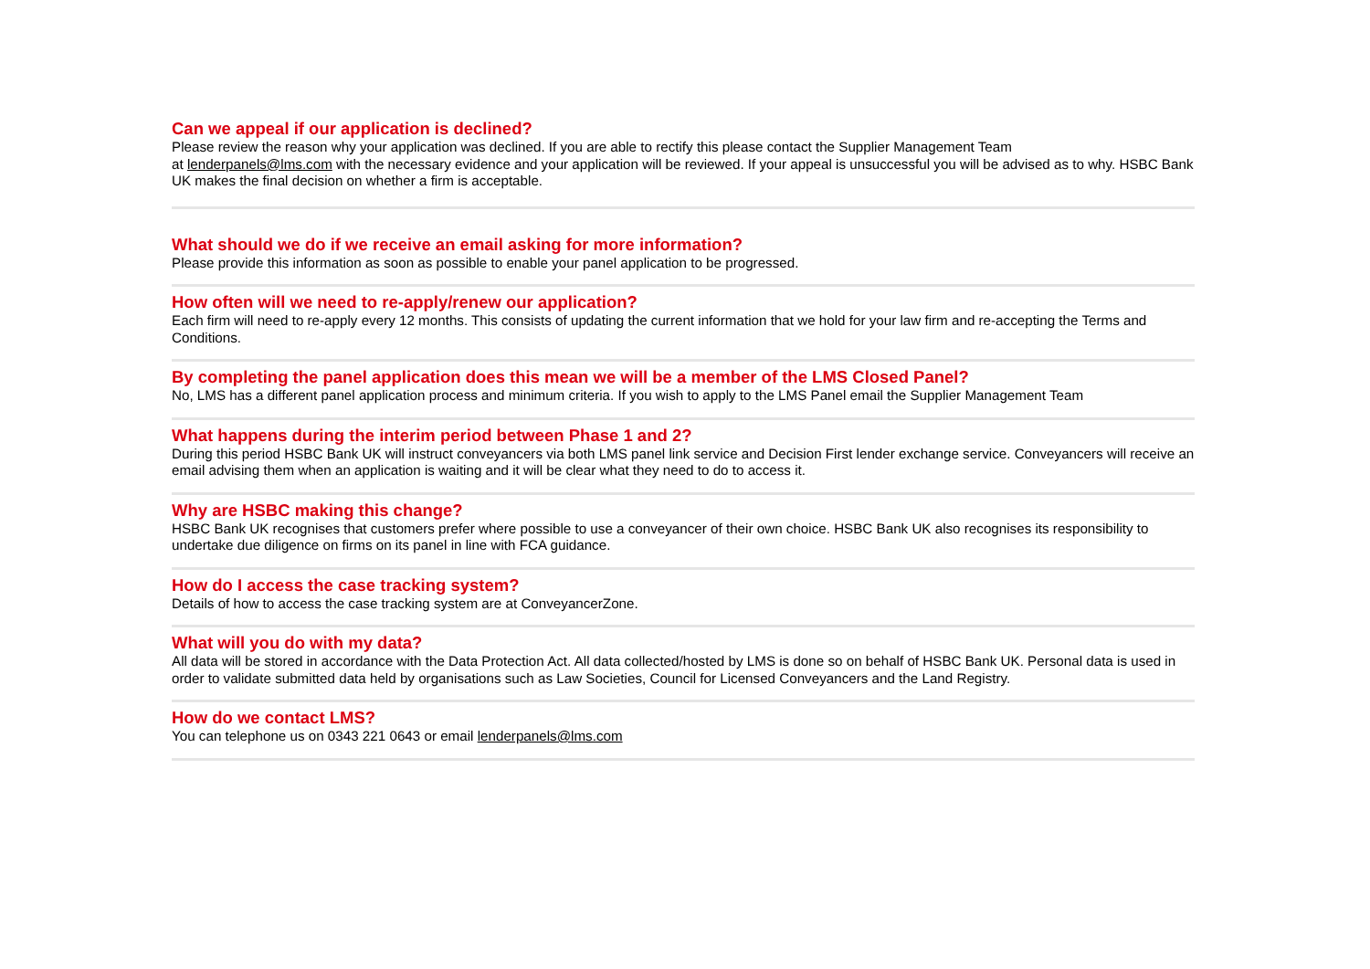Can we appeal if our application is declined?
Please review the reason why your application was declined. If you are able to rectify this please contact the Supplier Management Team
at lenderpanels@lms.com with the necessary evidence and your application will be reviewed. If your appeal is unsuccessful you will be advised as to why. HSBC Bank UK makes the final decision on whether a firm is acceptable.
What should we do if we receive an email asking for more information?
Please provide this information as soon as possible to enable your panel application to be progressed.
How often will we need to re-apply/renew our application?
Each firm will need to re-apply every 12 months. This consists of updating the current information that we hold for your law firm and re-accepting the Terms and Conditions.
By completing the panel application does this mean we will be a member of the LMS Closed Panel?
No, LMS has a different panel application process and minimum criteria. If you wish to apply to the LMS Panel email the Supplier Management Team
What happens during the interim period between Phase 1 and 2?
During this period HSBC Bank UK will instruct conveyancers via both LMS panel link service and Decision First lender exchange service. Conveyancers will receive an email advising them when an application is waiting and it will be clear what they need to do to access it.
Why are HSBC making this change?
HSBC Bank UK recognises that customers prefer where possible to use a conveyancer of their own choice. HSBC Bank UK also recognises its responsibility to undertake due diligence on firms on its panel in line with FCA guidance.
How do I access the case tracking system?
Details of how to access the case tracking system are at ConveyancerZone.
What will you do with my data?
All data will be stored in accordance with the Data Protection Act. All data collected/hosted by LMS is done so on behalf of HSBC Bank UK. Personal data is used in order to validate submitted data held by organisations such as Law Societies, Council for Licensed Conveyancers and the Land Registry.
How do we contact LMS?
You can telephone us on 0343 221 0643 or email lenderpanels@lms.com